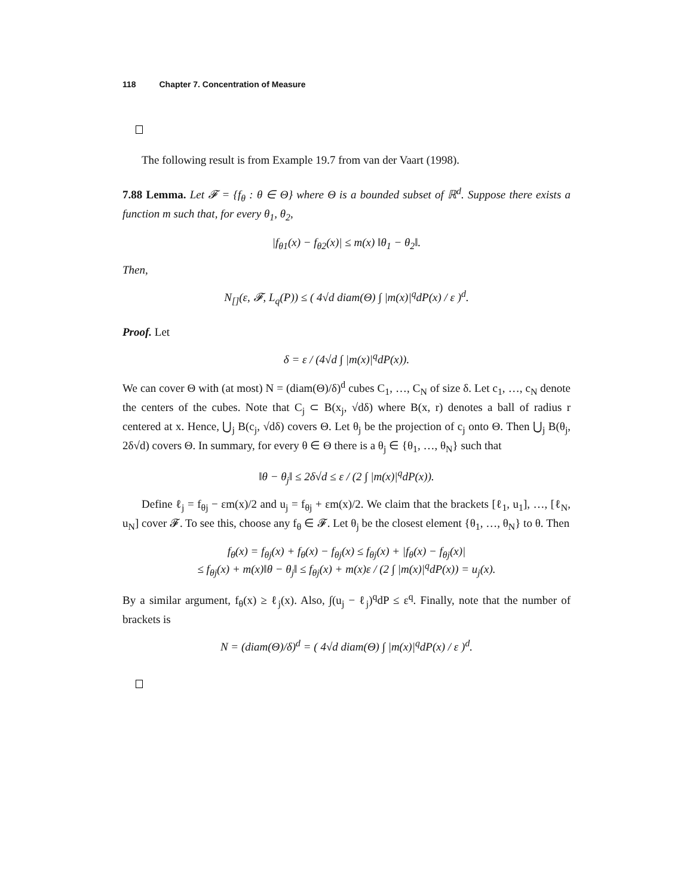118 Chapter 7. Concentration of Measure
The following result is from Example 19.7 from van der Vaart (1998).
7.88 Lemma. Let 𝓕 = {f<sub>θ</sub> : θ ∈ Θ} where Θ is a bounded subset of ℝ<sup>d</sup>. Suppose there exists a function m such that, for every θ<sub>1</sub>, θ<sub>2</sub>,
|f<sub>θ1</sub>(x) − f<sub>θ2</sub>(x)| ≤ m(x) ‖θ<sub>1</sub> − θ<sub>2</sub>‖.
Then,
N<sub>[]</sub>(ε, 𝓕, L<sub>q</sub>(P)) ≤ ( 4√d diam(Θ) ∫ |m(x)|<sup>q</sup>dP(x) / ε )<sup>d</sup>.
Proof. Let
δ = ε / (4√d ∫ |m(x)|<sup>q</sup>dP(x)).
We can cover Θ with (at most) N = (diam(Θ)/δ)<sup>d</sup> cubes C<sub>1</sub>, …, C<sub>N</sub> of size δ. Let c<sub>1</sub>, …, c<sub>N</sub> denote the centers of the cubes. Note that C<sub>j</sub> ⊂ B(x<sub>j</sub>, √dδ) where B(x, r) denotes a ball of radius r centered at x. Hence, ⋃<sub>j</sub> B(c<sub>j</sub>, √dδ) covers Θ. Let θ<sub>j</sub> be the projection of c<sub>j</sub> onto Θ. Then ⋃<sub>j</sub> B(θ<sub>j</sub>, 2δ√d) covers Θ. In summary, for every θ ∈ Θ there is a θ<sub>j</sub> ∈ {θ<sub>1</sub>, …, θ<sub>N</sub>} such that
‖θ − θ<sub>j</sub>‖ ≤ 2δ√d ≤ ε / (2 ∫ |m(x)|<sup>q</sup>dP(x)).
Define ℓ<sub>j</sub> = f<sub>θj</sub> − εm(x)/2 and u<sub>j</sub> = f<sub>θj</sub> + εm(x)/2. We claim that the brackets [ℓ<sub>1</sub>, u<sub>1</sub>], …, [ℓ<sub>N</sub>, u<sub>N</sub>] cover 𝓕. To see this, choose any f<sub>θ</sub> ∈ 𝓕. Let θ<sub>j</sub> be the closest element {θ<sub>1</sub>, …, θ<sub>N</sub>} to θ. Then
f<sub>θ</sub>(x) = f<sub>θj</sub>(x) + f<sub>θ</sub>(x) − f<sub>θj</sub>(x) ≤ f<sub>θj</sub>(x) + |f<sub>θ</sub>(x) − f<sub>θj</sub>(x)|
≤ f<sub>θj</sub>(x) + m(x)‖θ − θ<sub>j</sub>‖ ≤ f<sub>θj</sub>(x) + m(x)ε / (2 ∫ |m(x)|<sup>q</sup>dP(x)) = u<sub>j</sub>(x).
By a similar argument, f<sub>θ</sub>(x) ≥ ℓ<sub>j</sub>(x). Also, ∫(u<sub>j</sub> − ℓ<sub>j</sub>)<sup>q</sup>dP ≤ ε<sup>q</sup>. Finally, note that the number of brackets is
N = (diam(Θ)/δ)<sup>d</sup> = ( 4√d diam(Θ) ∫ |m(x)|<sup>q</sup>dP(x) / ε )<sup>d</sup>.